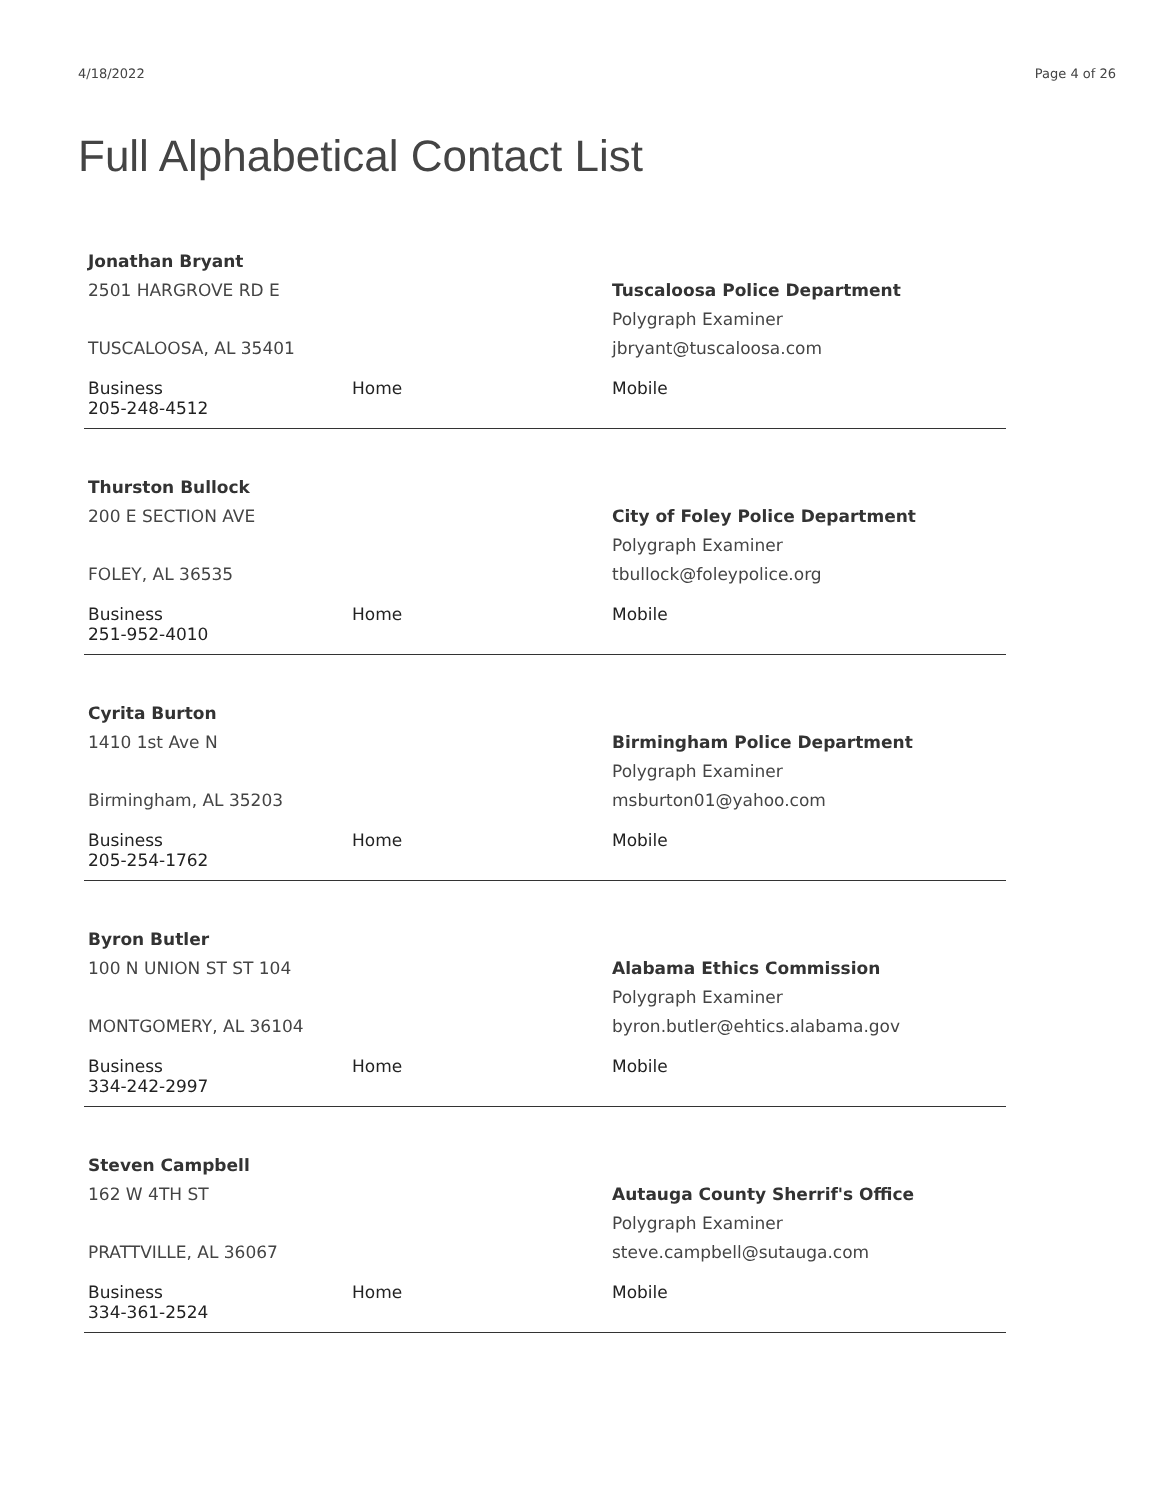4/18/2022 Page 4 of 26
Full Alphabetical Contact List
Jonathan Bryant
2501 HARGROVE RD E
TUSCALOOSA, AL 35401
Tuscaloosa Police Department
Polygraph Examiner
jbryant@tuscaloosa.com
Business
205-248-4512
Home Mobile
Thurston Bullock
200 E SECTION AVE
FOLEY, AL 36535
City of Foley Police Department
Polygraph Examiner
tbullock@foleypolice.org
Business
251-952-4010
Home Mobile
Cyrita Burton
1410 1st Ave N
Birmingham, AL 35203
Birmingham Police Department
Polygraph Examiner
msburton01@yahoo.com
Business
205-254-1762
Home Mobile
Byron Butler
100 N UNION ST ST 104
MONTGOMERY, AL 36104
Alabama Ethics Commission
Polygraph Examiner
byron.butler@ehtics.alabama.gov
Business
334-242-2997
Home Mobile
Steven Campbell
162 W 4TH ST
PRATTVILLE, AL 36067
Autauga County Sherrif's Office
Polygraph Examiner
steve.campbell@sutauga.com
Business
334-361-2524
Home Mobile